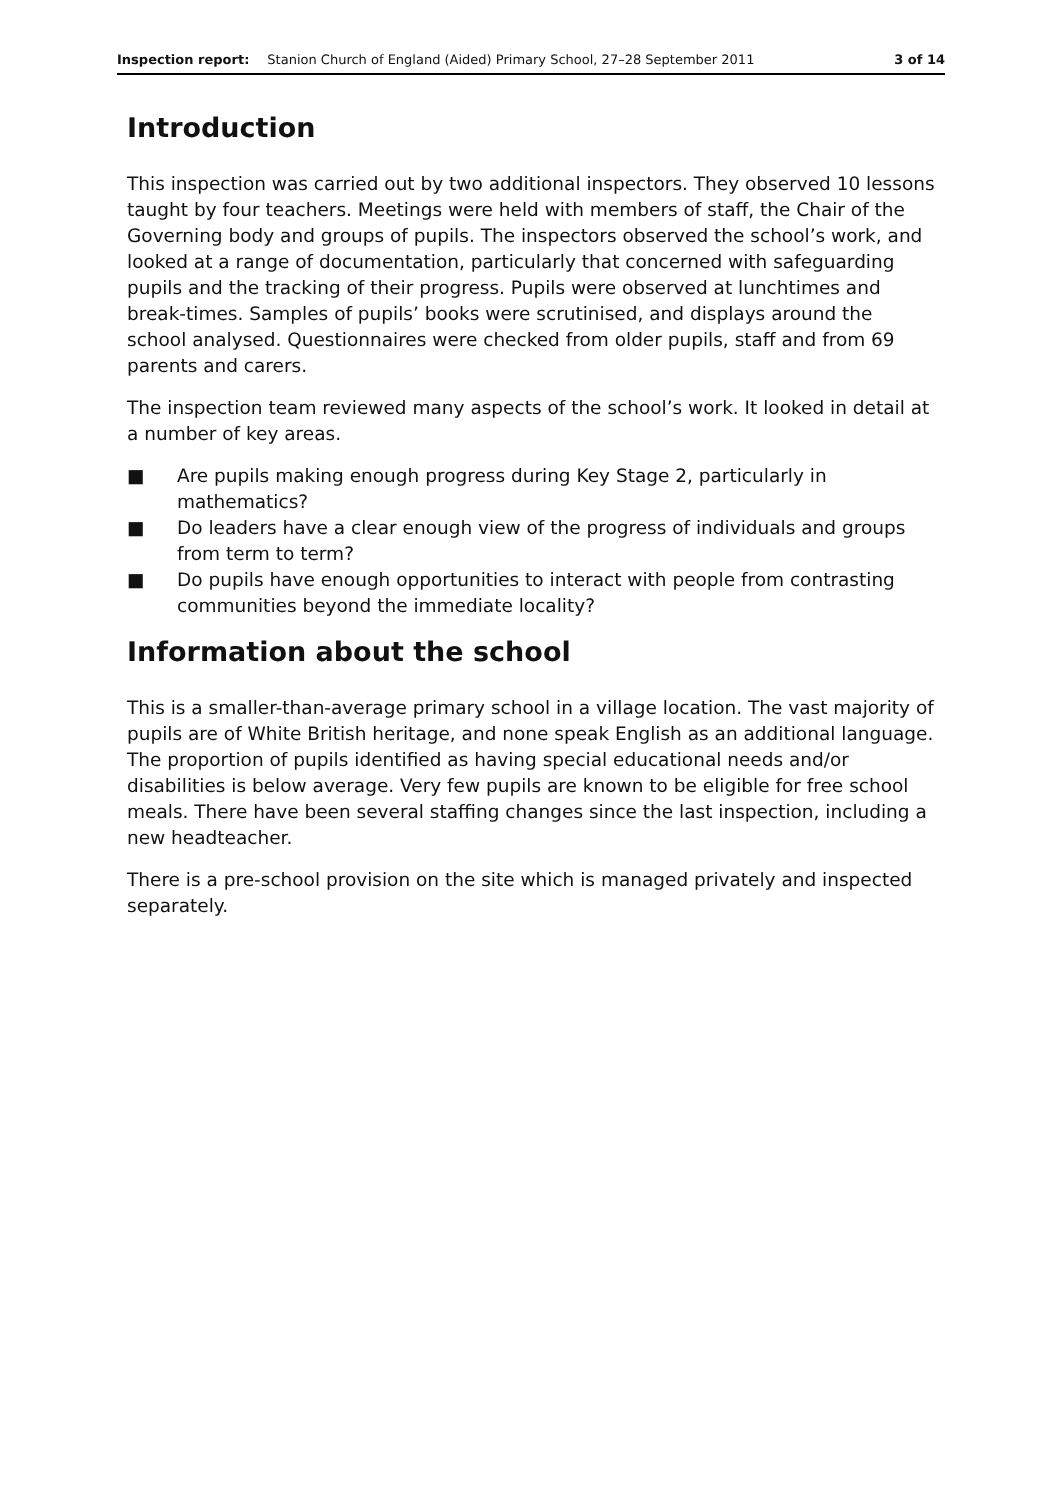Inspection report: Stanion Church of England (Aided) Primary School, 27–28 September 2011 3 of 14
Introduction
This inspection was carried out by two additional inspectors. They observed 10 lessons taught by four teachers. Meetings were held with members of staff, the Chair of the Governing body and groups of pupils. The inspectors observed the school’s work, and looked at a range of documentation, particularly that concerned with safeguarding pupils and the tracking of their progress. Pupils were observed at lunchtimes and break-times. Samples of pupils’ books were scrutinised, and displays around the school analysed. Questionnaires were checked from older pupils, staff and from 69 parents and carers.
The inspection team reviewed many aspects of the school’s work. It looked in detail at a number of key areas.
■ Are pupils making enough progress during Key Stage 2, particularly in mathematics?
■ Do leaders have a clear enough view of the progress of individuals and groups from term to term?
■ Do pupils have enough opportunities to interact with people from contrasting communities beyond the immediate locality?
Information about the school
This is a smaller-than-average primary school in a village location. The vast majority of pupils are of White British heritage, and none speak English as an additional language. The proportion of pupils identified as having special educational needs and/or disabilities is below average. Very few pupils are known to be eligible for free school meals. There have been several staffing changes since the last inspection, including a new headteacher.
There is a pre-school provision on the site which is managed privately and inspected separately.